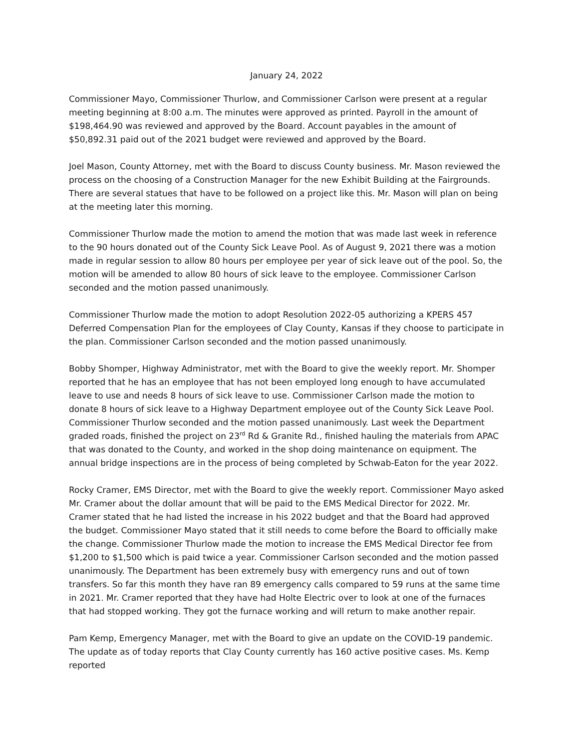January 24, 2022
Commissioner Mayo, Commissioner Thurlow, and Commissioner Carlson were present at a regular meeting beginning at 8:00 a.m. The minutes were approved as printed. Payroll in the amount of $198,464.90 was reviewed and approved by the Board. Account payables in the amount of $50,892.31 paid out of the 2021 budget were reviewed and approved by the Board.
Joel Mason, County Attorney, met with the Board to discuss County business. Mr. Mason reviewed the process on the choosing of a Construction Manager for the new Exhibit Building at the Fairgrounds. There are several statues that have to be followed on a project like this. Mr. Mason will plan on being at the meeting later this morning.
Commissioner Thurlow made the motion to amend the motion that was made last week in reference to the 90 hours donated out of the County Sick Leave Pool. As of August 9, 2021 there was a motion made in regular session to allow 80 hours per employee per year of sick leave out of the pool. So, the motion will be amended to allow 80 hours of sick leave to the employee. Commissioner Carlson seconded and the motion passed unanimously.
Commissioner Thurlow made the motion to adopt Resolution 2022-05 authorizing a KPERS 457 Deferred Compensation Plan for the employees of Clay County, Kansas if they choose to participate in the plan. Commissioner Carlson seconded and the motion passed unanimously.
Bobby Shomper, Highway Administrator, met with the Board to give the weekly report. Mr. Shomper reported that he has an employee that has not been employed long enough to have accumulated leave to use and needs 8 hours of sick leave to use. Commissioner Carlson made the motion to donate 8 hours of sick leave to a Highway Department employee out of the County Sick Leave Pool. Commissioner Thurlow seconded and the motion passed unanimously. Last week the Department graded roads, finished the project on 23<sup>rd</sup> Rd & Granite Rd., finished hauling the materials from APAC that was donated to the County, and worked in the shop doing maintenance on equipment. The annual bridge inspections are in the process of being completed by Schwab-Eaton for the year 2022.
Rocky Cramer, EMS Director, met with the Board to give the weekly report. Commissioner Mayo asked Mr. Cramer about the dollar amount that will be paid to the EMS Medical Director for 2022. Mr. Cramer stated that he had listed the increase in his 2022 budget and that the Board had approved the budget. Commissioner Mayo stated that it still needs to come before the Board to officially make the change. Commissioner Thurlow made the motion to increase the EMS Medical Director fee from $1,200 to $1,500 which is paid twice a year. Commissioner Carlson seconded and the motion passed unanimously. The Department has been extremely busy with emergency runs and out of town transfers. So far this month they have ran 89 emergency calls compared to 59 runs at the same time in 2021. Mr. Cramer reported that they have had Holte Electric over to look at one of the furnaces that had stopped working. They got the furnace working and will return to make another repair.
Pam Kemp, Emergency Manager, met with the Board to give an update on the COVID-19 pandemic. The update as of today reports that Clay County currently has 160 active positive cases. Ms. Kemp reported